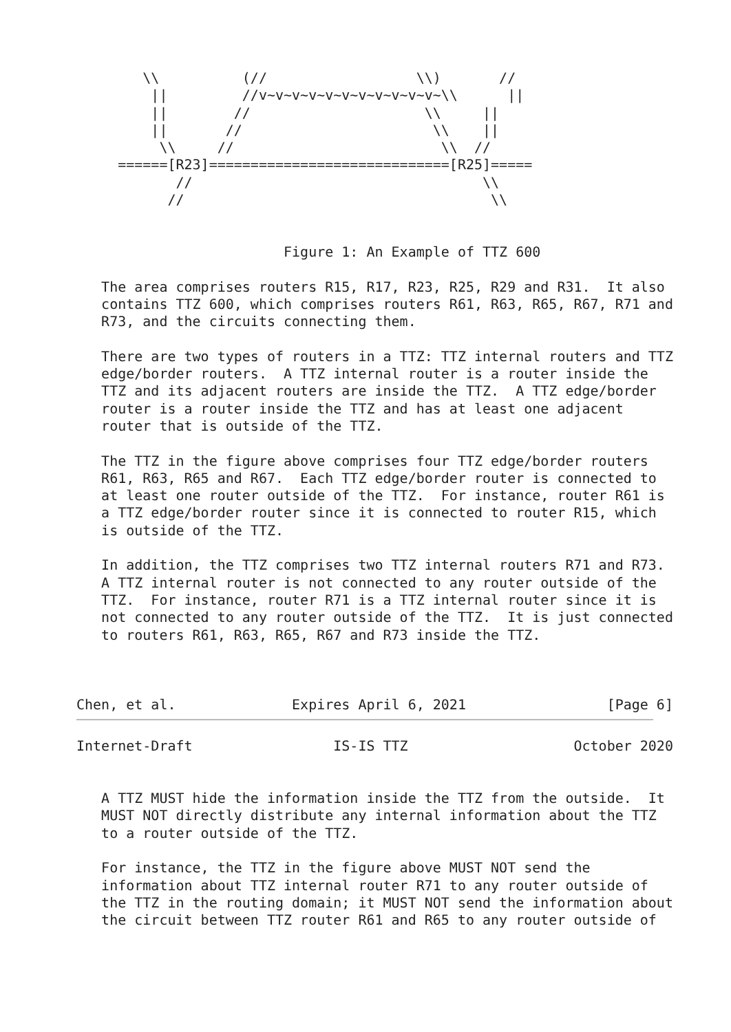\\          (//                  \\)       //
         ||         //v~v~v~v~v~v~v~v~v~v~v~\\      ||
         ||        //                     \\     ||
         ||       //                       \\    ||
          \\     //                         \\  //
     ======[R23]=============================[R25]=====
            //                                   \\
           //                                     \\


                         Figure 1: An Example of TTZ 600

   The area comprises routers R15, R17, R23, R25, R29 and R31.  It also
   contains TTZ 600, which comprises routers R61, R63, R65, R67, R71 and
   R73, and the circuits connecting them.

   There are two types of routers in a TTZ: TTZ internal routers and TTZ
   edge/border routers.  A TTZ internal router is a router inside the
   TTZ and its adjacent routers are inside the TTZ.  A TTZ edge/border
   router is a router inside the TTZ and has at least one adjacent
   router that is outside of the TTZ.

   The TTZ in the figure above comprises four TTZ edge/border routers
   R61, R63, R65 and R67.  Each TTZ edge/border router is connected to
   at least one router outside of the TTZ.  For instance, router R61 is
   a TTZ edge/border router since it is connected to router R15, which
   is outside of the TTZ.

   In addition, the TTZ comprises two TTZ internal routers R71 and R73.
   A TTZ internal router is not connected to any router outside of the
   TTZ.  For instance, router R71 is a TTZ internal router since it is
   not connected to any router outside of the TTZ.  It is just connected
   to routers R61, R63, R65, R67 and R73 inside the TTZ.



Chen, et al.              Expires April 6, 2021                 [Page 6]
Internet-Draft                 IS-IS TTZ                    October 2020


   A TTZ MUST hide the information inside the TTZ from the outside.  It
   MUST NOT directly distribute any internal information about the TTZ
   to a router outside of the TTZ.

   For instance, the TTZ in the figure above MUST NOT send the
   information about TTZ internal router R71 to any router outside of
   the TTZ in the routing domain; it MUST NOT send the information about
   the circuit between TTZ router R61 and R65 to any router outside of